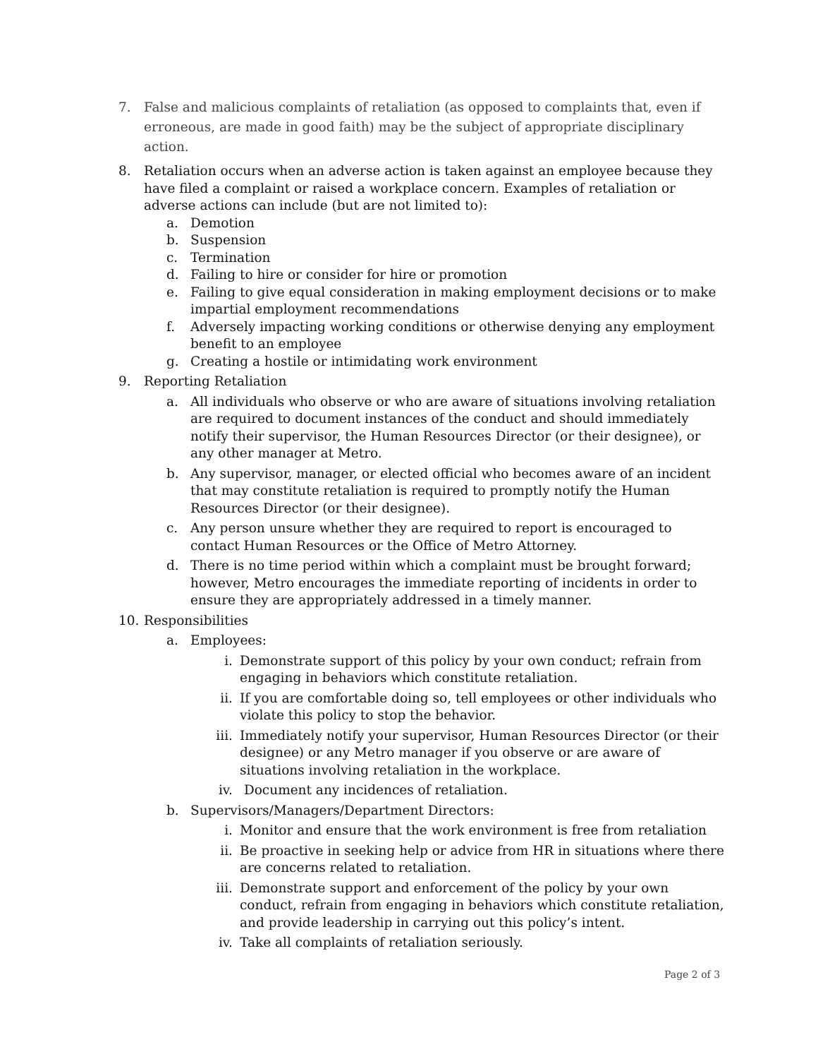7. False and malicious complaints of retaliation (as opposed to complaints that, even if erroneous, are made in good faith) may be the subject of appropriate disciplinary action.
8. Retaliation occurs when an adverse action is taken against an employee because they have filed a complaint or raised a workplace concern. Examples of retaliation or adverse actions can include (but are not limited to):
a. Demotion
b. Suspension
c. Termination
d. Failing to hire or consider for hire or promotion
e. Failing to give equal consideration in making employment decisions or to make impartial employment recommendations
f. Adversely impacting working conditions or otherwise denying any employment benefit to an employee
g. Creating a hostile or intimidating work environment
9. Reporting Retaliation
a. All individuals who observe or who are aware of situations involving retaliation are required to document instances of the conduct and should immediately notify their supervisor, the Human Resources Director (or their designee), or any other manager at Metro.
b. Any supervisor, manager, or elected official who becomes aware of an incident that may constitute retaliation is required to promptly notify the Human Resources Director (or their designee).
c. Any person unsure whether they are required to report is encouraged to contact Human Resources or the Office of Metro Attorney.
d. There is no time period within which a complaint must be brought forward; however, Metro encourages the immediate reporting of incidents in order to ensure they are appropriately addressed in a timely manner.
10. Responsibilities
a. Employees:
i. Demonstrate support of this policy by your own conduct; refrain from engaging in behaviors which constitute retaliation.
ii. If you are comfortable doing so, tell employees or other individuals who violate this policy to stop the behavior.
iii. Immediately notify your supervisor, Human Resources Director (or their designee) or any Metro manager if you observe or are aware of situations involving retaliation in the workplace.
iv. Document any incidences of retaliation.
b. Supervisors/Managers/Department Directors:
i. Monitor and ensure that the work environment is free from retaliation
ii. Be proactive in seeking help or advice from HR in situations where there are concerns related to retaliation.
iii. Demonstrate support and enforcement of the policy by your own conduct, refrain from engaging in behaviors which constitute retaliation, and provide leadership in carrying out this policy’s intent.
iv. Take all complaints of retaliation seriously.
Page 2 of 3